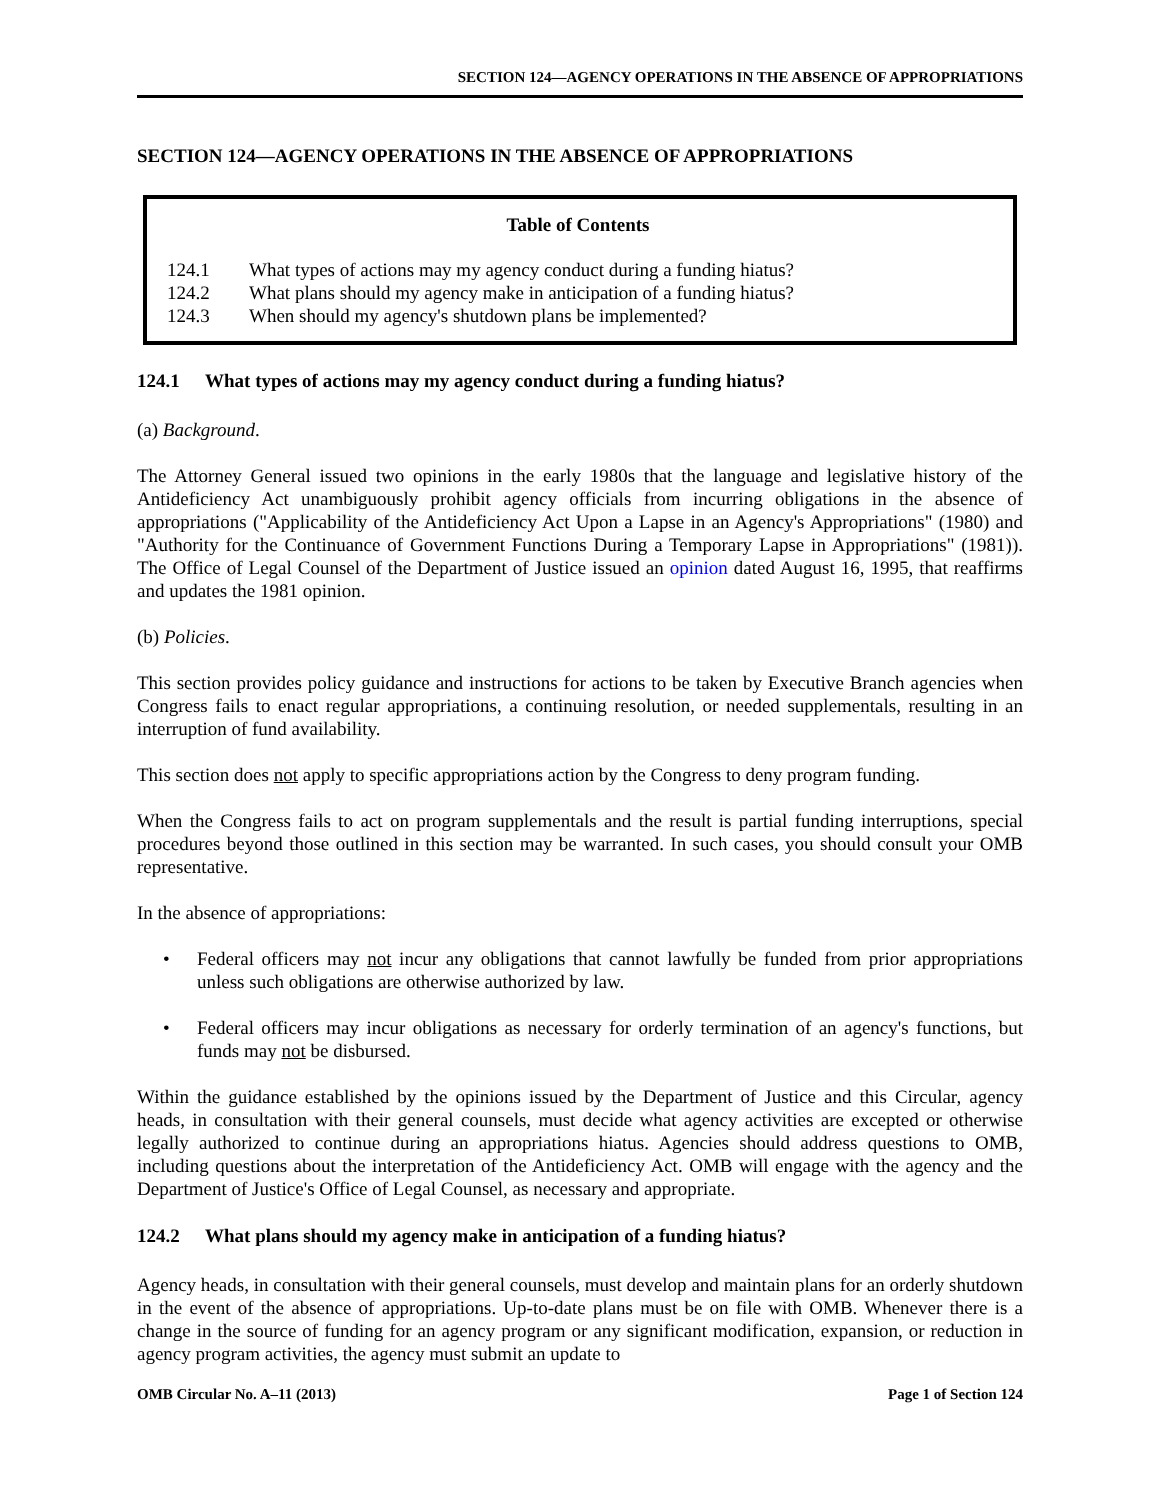SECTION 124—AGENCY OPERATIONS IN THE ABSENCE OF APPROPRIATIONS
SECTION 124—AGENCY OPERATIONS IN THE ABSENCE OF APPROPRIATIONS
Table of Contents
124.1 What types of actions may my agency conduct during a funding hiatus?
124.2 What plans should my agency make in anticipation of a funding hiatus?
124.3 When should my agency's shutdown plans be implemented?
124.1 What types of actions may my agency conduct during a funding hiatus?
(a) Background.
The Attorney General issued two opinions in the early 1980s that the language and legislative history of the Antideficiency Act unambiguously prohibit agency officials from incurring obligations in the absence of appropriations ("Applicability of the Antideficiency Act Upon a Lapse in an Agency's Appropriations" (1980) and "Authority for the Continuance of Government Functions During a Temporary Lapse in Appropriations" (1981)). The Office of Legal Counsel of the Department of Justice issued an opinion dated August 16, 1995, that reaffirms and updates the 1981 opinion.
(b) Policies.
This section provides policy guidance and instructions for actions to be taken by Executive Branch agencies when Congress fails to enact regular appropriations, a continuing resolution, or needed supplementals, resulting in an interruption of fund availability.
This section does not apply to specific appropriations action by the Congress to deny program funding.
When the Congress fails to act on program supplementals and the result is partial funding interruptions, special procedures beyond those outlined in this section may be warranted. In such cases, you should consult your OMB representative.
In the absence of appropriations:
Federal officers may not incur any obligations that cannot lawfully be funded from prior appropriations unless such obligations are otherwise authorized by law.
Federal officers may incur obligations as necessary for orderly termination of an agency's functions, but funds may not be disbursed.
Within the guidance established by the opinions issued by the Department of Justice and this Circular, agency heads, in consultation with their general counsels, must decide what agency activities are excepted or otherwise legally authorized to continue during an appropriations hiatus. Agencies should address questions to OMB, including questions about the interpretation of the Antideficiency Act. OMB will engage with the agency and the Department of Justice's Office of Legal Counsel, as necessary and appropriate.
124.2 What plans should my agency make in anticipation of a funding hiatus?
Agency heads, in consultation with their general counsels, must develop and maintain plans for an orderly shutdown in the event of the absence of appropriations. Up-to-date plans must be on file with OMB. Whenever there is a change in the source of funding for an agency program or any significant modification, expansion, or reduction in agency program activities, the agency must submit an update to
OMB Circular No. A–11 (2013) Page 1 of Section 124